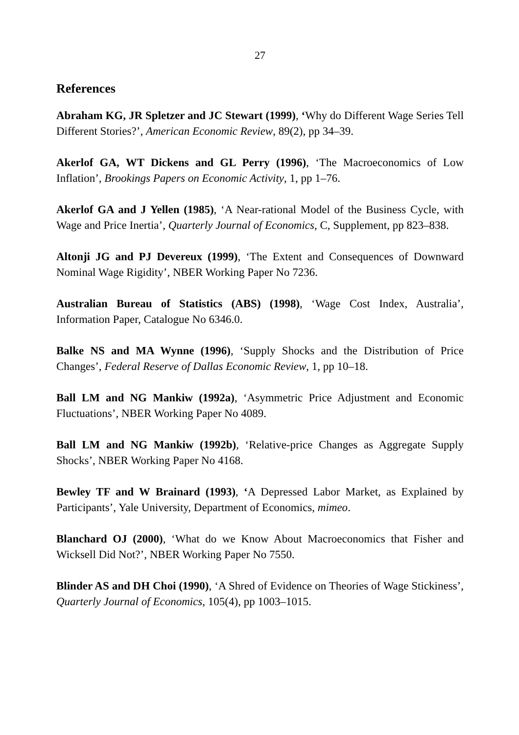27
References
Abraham KG, JR Spletzer and JC Stewart (1999), ‘Why do Different Wage Series Tell Different Stories?’, American Economic Review, 89(2), pp 34–39.
Akerlof GA, WT Dickens and GL Perry (1996), ‘The Macroeconomics of Low Inflation’, Brookings Papers on Economic Activity, 1, pp 1–76.
Akerlof GA and J Yellen (1985), ‘A Near-rational Model of the Business Cycle, with Wage and Price Inertia’, Quarterly Journal of Economics, C, Supplement, pp 823–838.
Altonji JG and PJ Devereux (1999), ‘The Extent and Consequences of Downward Nominal Wage Rigidity’, NBER Working Paper No 7236.
Australian Bureau of Statistics (ABS) (1998), ‘Wage Cost Index, Australia’, Information Paper, Catalogue No 6346.0.
Balke NS and MA Wynne (1996), ‘Supply Shocks and the Distribution of Price Changes’, Federal Reserve of Dallas Economic Review, 1, pp 10–18.
Ball LM and NG Mankiw (1992a), ‘Asymmetric Price Adjustment and Economic Fluctuations’, NBER Working Paper No 4089.
Ball LM and NG Mankiw (1992b), ‘Relative-price Changes as Aggregate Supply Shocks’, NBER Working Paper No 4168.
Bewley TF and W Brainard (1993), ‘A Depressed Labor Market, as Explained by Participants’, Yale University, Department of Economics, mimeo.
Blanchard OJ (2000), ‘What do we Know About Macroeconomics that Fisher and Wicksell Did Not?’, NBER Working Paper No 7550.
Blinder AS and DH Choi (1990), ‘A Shred of Evidence on Theories of Wage Stickiness’, Quarterly Journal of Economics, 105(4), pp 1003–1015.